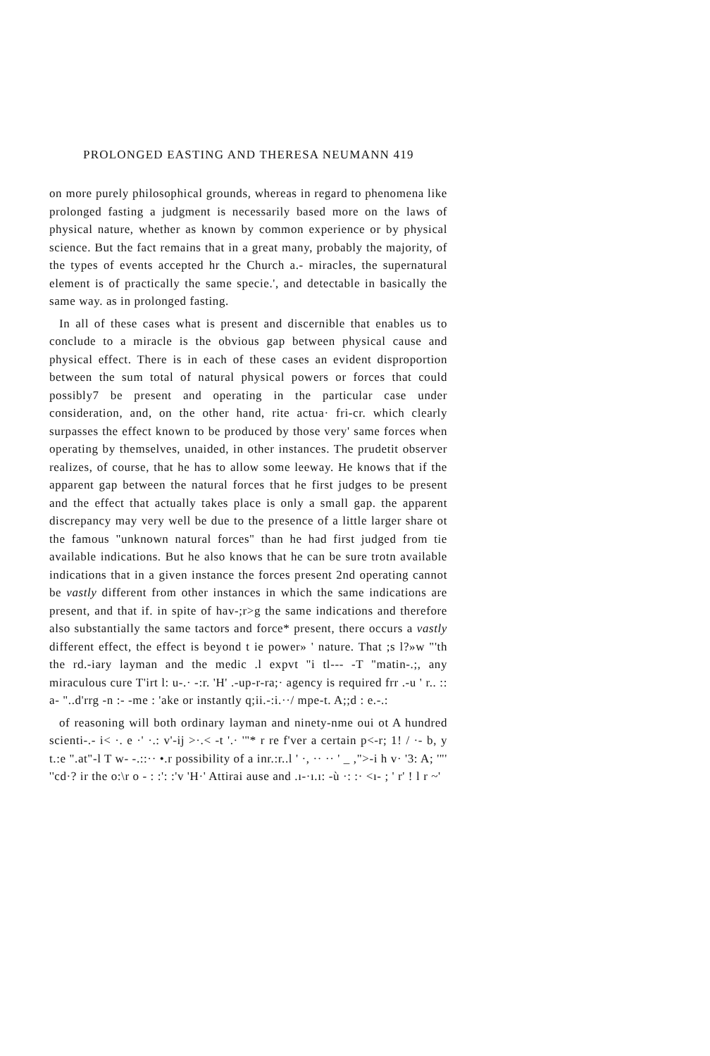PROLONGED EASTING AND THERESA NEUMANN 419
on more purely philosophical grounds, whereas in regard to phenomena like prolonged fasting a judgment is necessarily based more on the laws of physical nature, whether as known by common experience or by physical science. But the fact remains that in a great many, probably the majority, of the types of events accepted hr the Church a.- miracles, the supernatural element is of practically the same specie.', and detectable in basically the same way. as in prolonged fasting.
In all of these cases what is present and discernible that enables us to conclude to a miracle is the obvious gap between physical cause and physical effect. There is in each of these cases an evident disproportion between the sum total of natural physical powers or forces that could possibly7 be present and operating in the particular case under consideration, and, on the other hand, rite actua· fri-cr. which clearly surpasses the effect known to be produced by those very' same forces when operating by themselves, unaided, in other instances. The prudetit observer realizes, of course, that he has to allow some leeway. He knows that if the apparent gap between the natural forces that he first judges to be present and the effect that actually takes place is only a small gap. the apparent discrepancy may very well be due to the presence of a little larger share ot the famous "unknown natural forces" than he had first judged from tie available indications. But he also knows that he can be sure trotn available indications that in a given instance the forces present 2nd operating cannot be vastly different from other instances in which the same indications are present, and that if. in spite of hav-;r>g the same indications and therefore also substantially the same tactors and force* present, there occurs a vastly different effect, the effect is beyond t ie power» ' nature. That ;s l?»w "'th the rd.-iary layman and the medic .l expvt "i tl--- -T "matin-.;, any miraculous cure T'irt l: u-.· -:r. 'H' .-up-r-ra;· agency is required frr .-u ' r.. :: a- "..d'rrg -n :- -me : 'ake or instantly q;ii.-:i.··/ mpe-t. A;;d : e.-.:
of reasoning will both ordinary layman and ninety-nme oui ot A hundred scienti-.- i< ·. e ·' ·.: v'-ij >·.< -t '.· '"* r re f'ver a certain p<-r; 1! / ·- b, y t.:e ".at"-l T w- -.::·· •.r possibility of a inr.:r..l ' ·, ·· ·· ' _ ,">-i h v· '3: A; '"' ''cd·? ir the o:\r o - : :': :'v 'H·' Attirai ause and .ı-·ı.ı: -ù ·: :· <ı- ; ' r' ! l r ~'